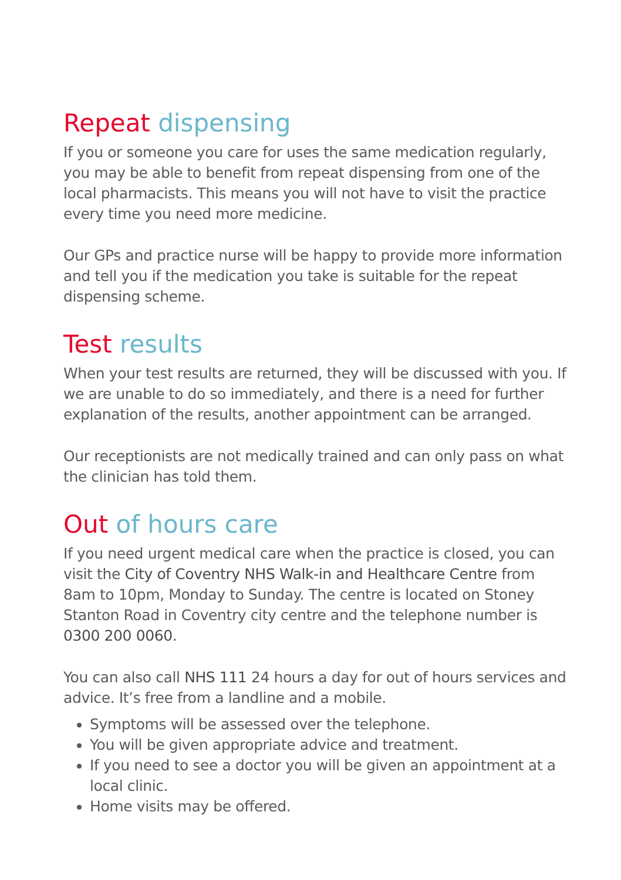Repeat dispensing
If you or someone you care for uses the same medication regularly, you may be able to benefit from repeat dispensing from one of the local pharmacists. This means you will not have to visit the practice every time you need more medicine.
Our GPs and practice nurse will be happy to provide more information and tell you if the medication you take is suitable for the repeat dispensing scheme.
Test results
When your test results are returned, they will be discussed with you. If we are unable to do so immediately, and there is a need for further explanation of the results, another appointment can be arranged.
Our receptionists are not medically trained and can only pass on what the clinician has told them.
Out of hours care
If you need urgent medical care when the practice is closed, you can visit the City of Coventry NHS Walk-in and Healthcare Centre from 8am to 10pm, Monday to Sunday. The centre is located on Stoney Stanton Road in Coventry city centre and the telephone number is 0300 200 0060.
You can also call NHS 111 24 hours a day for out of hours services and advice. It’s free from a landline and a mobile.
Symptoms will be assessed over the telephone.
You will be given appropriate advice and treatment.
If you need to see a doctor you will be given an appointment at a local clinic.
Home visits may be offered.